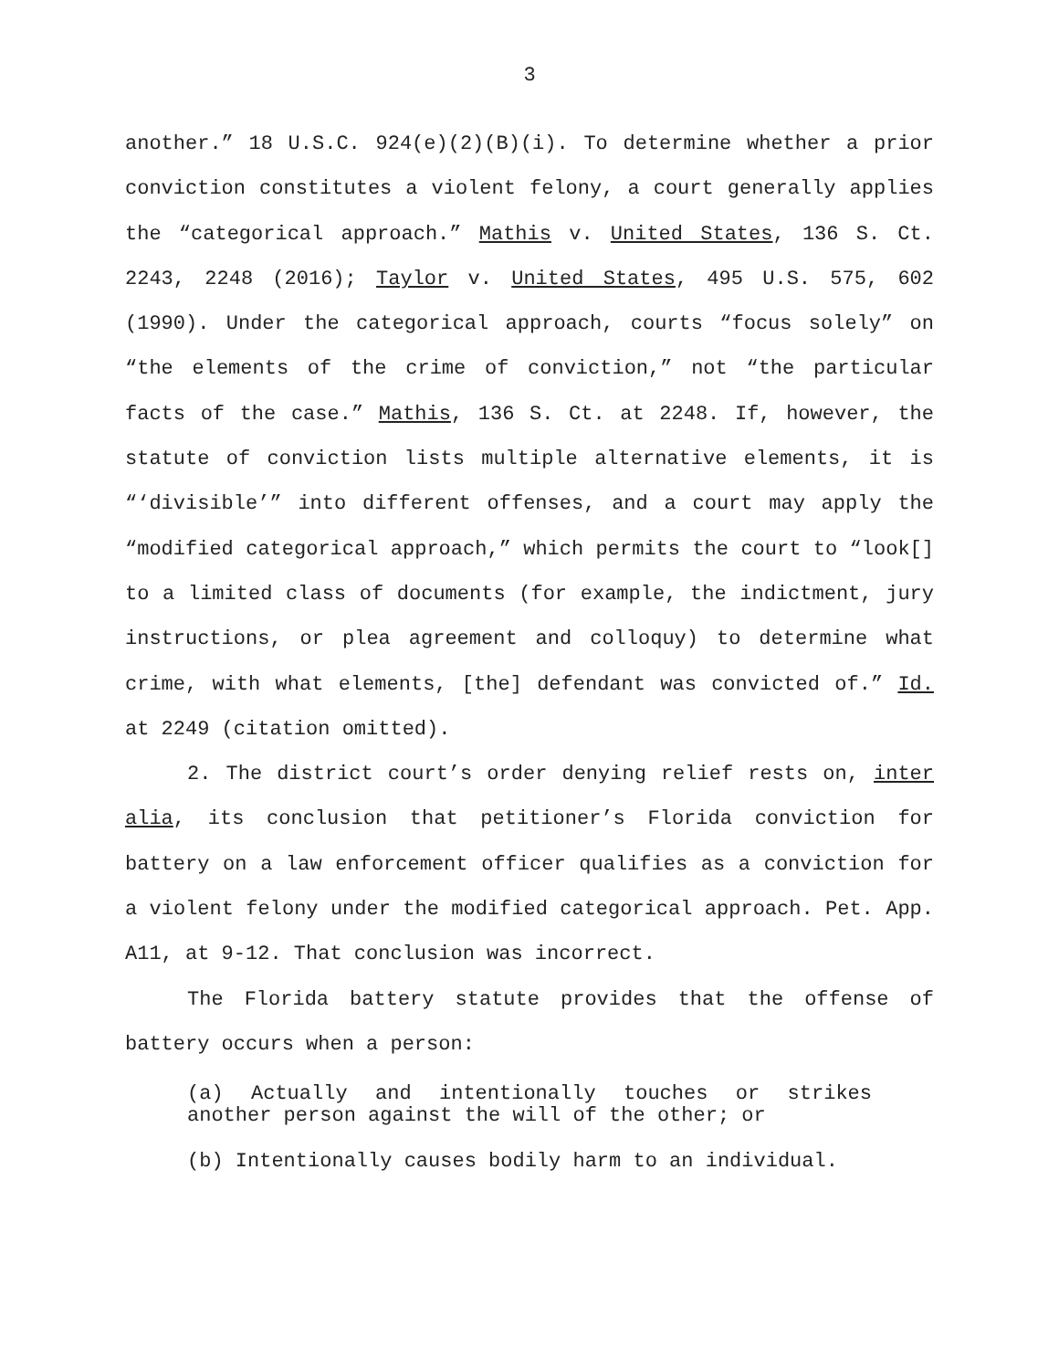3
another.” 18 U.S.C. 924(e)(2)(B)(i). To determine whether a prior conviction constitutes a violent felony, a court generally applies the “categorical approach.” Mathis v. United States, 136 S. Ct. 2243, 2248 (2016); Taylor v. United States, 495 U.S. 575, 602 (1990). Under the categorical approach, courts “focus solely” on “the elements of the crime of conviction,” not “the particular facts of the case.” Mathis, 136 S. Ct. at 2248. If, however, the statute of conviction lists multiple alternative elements, it is “‘divisible’” into different offenses, and a court may apply the “modified categorical approach,” which permits the court to “look[] to a limited class of documents (for example, the indictment, jury instructions, or plea agreement and colloquy) to determine what crime, with what elements, [the] defendant was convicted of.” Id. at 2249 (citation omitted).
2. The district court’s order denying relief rests on, inter alia, its conclusion that petitioner’s Florida conviction for battery on a law enforcement officer qualifies as a conviction for a violent felony under the modified categorical approach. Pet. App. A11, at 9-12. That conclusion was incorrect.
The Florida battery statute provides that the offense of battery occurs when a person:
(a) Actually and intentionally touches or strikes another person against the will of the other; or
(b) Intentionally causes bodily harm to an individual.